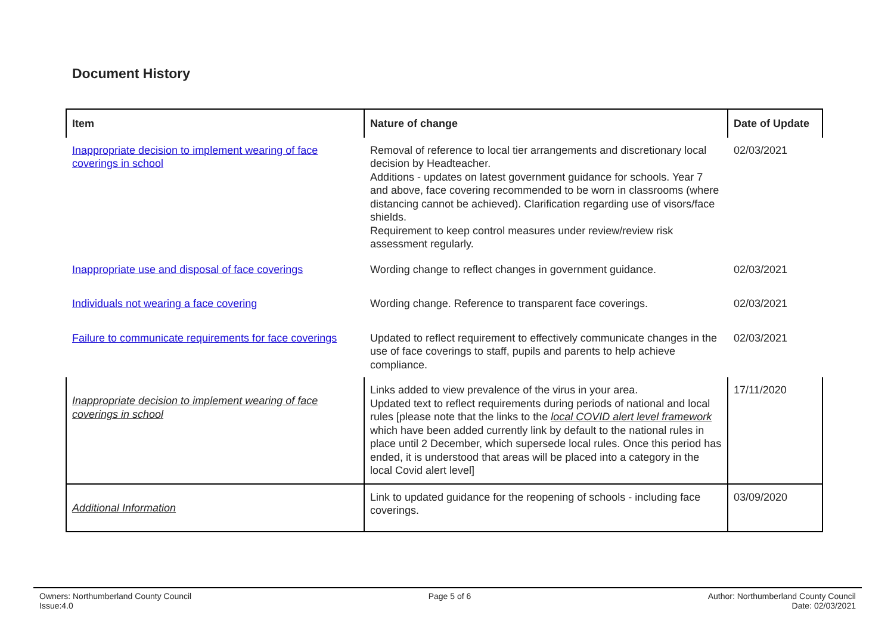Document History
| Item | Nature of change | Date of Update |
| --- | --- | --- |
| Inappropriate decision to implement wearing of face coverings in school | Removal of reference to local tier arrangements and discretionary local decision by Headteacher. Additions - updates on latest government guidance for schools. Year 7 and above, face covering recommended to be worn in classrooms (where distancing cannot be achieved). Clarification regarding use of visors/face shields. Requirement to keep control measures under review/review risk assessment regularly. | 02/03/2021 |
| Inappropriate use and disposal of face coverings | Wording change to reflect changes in government guidance. | 02/03/2021 |
| Individuals not wearing a face covering | Wording change. Reference to transparent face coverings. | 02/03/2021 |
| Failure to communicate requirements for face coverings | Updated to reflect requirement to effectively communicate changes in the use of face coverings to staff, pupils and parents to help achieve compliance. | 02/03/2021 |
| Inappropriate decision to implement wearing of face coverings in school | Links added to view prevalence of the virus in your area. Updated text to reflect requirements during periods of national and local rules [please note that the links to the local COVID alert level framework which have been added currently link by default to the national rules in place until 2 December, which supersede local rules. Once this period has ended, it is understood that areas will be placed into a category in the local Covid alert level] | 17/11/2020 |
| Additional Information | Link to updated guidance for the reopening of schools - including face coverings. | 03/09/2020 |
Owners: Northumberland County Council
Issue:4.0
Page 5 of 6 Author: Northumberland County Council
Date: 02/03/2021